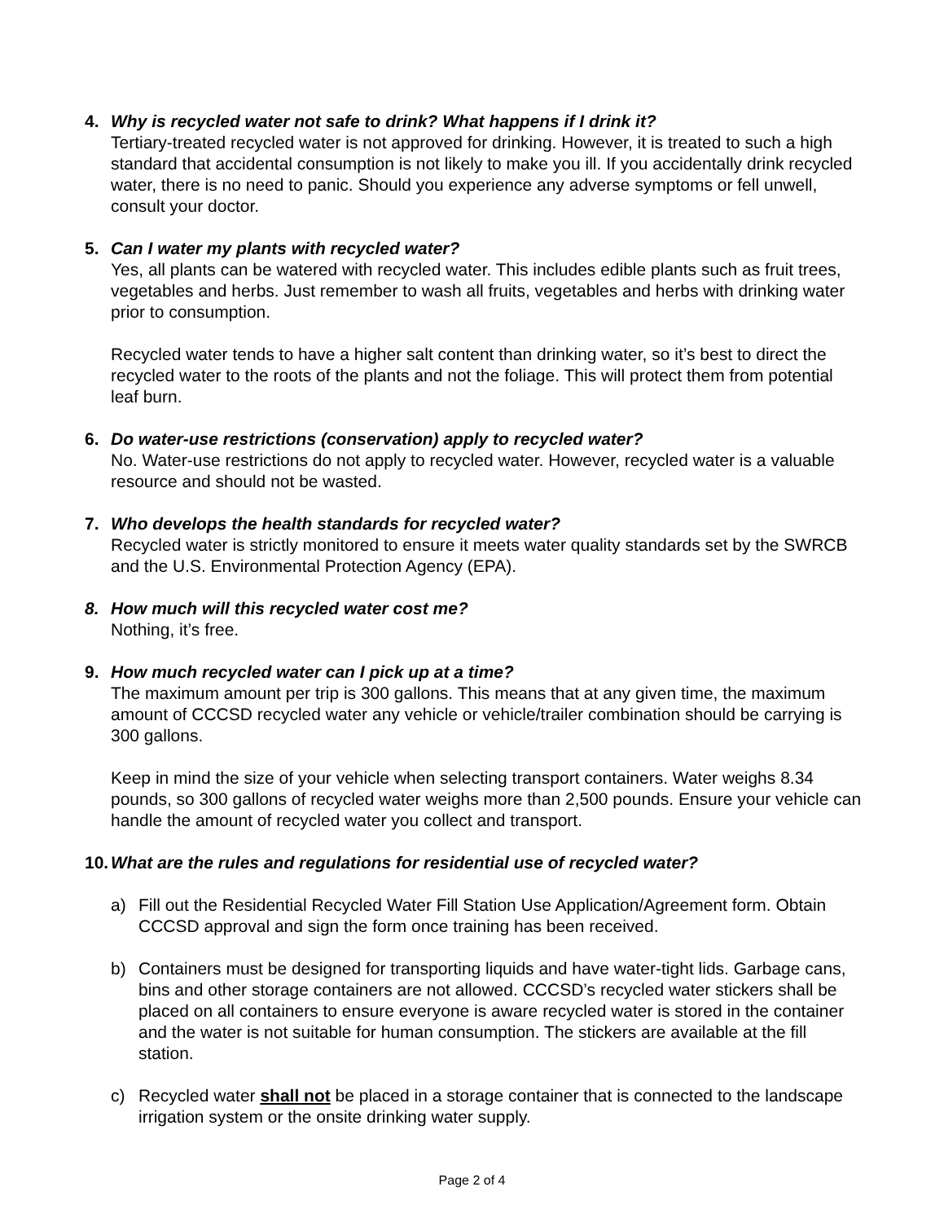4. Why is recycled water not safe to drink? What happens if I drink it?
Tertiary-treated recycled water is not approved for drinking. However, it is treated to such a high standard that accidental consumption is not likely to make you ill. If you accidentally drink recycled water, there is no need to panic. Should you experience any adverse symptoms or fell unwell, consult your doctor.
5. Can I water my plants with recycled water?
Yes, all plants can be watered with recycled water. This includes edible plants such as fruit trees, vegetables and herbs. Just remember to wash all fruits, vegetables and herbs with drinking water prior to consumption.
Recycled water tends to have a higher salt content than drinking water, so it’s best to direct the recycled water to the roots of the plants and not the foliage. This will protect them from potential leaf burn.
6. Do water-use restrictions (conservation) apply to recycled water?
No. Water-use restrictions do not apply to recycled water. However, recycled water is a valuable resource and should not be wasted.
7. Who develops the health standards for recycled water?
Recycled water is strictly monitored to ensure it meets water quality standards set by the SWRCB and the U.S. Environmental Protection Agency (EPA).
8. How much will this recycled water cost me?
Nothing, it’s free.
9. How much recycled water can I pick up at a time?
The maximum amount per trip is 300 gallons. This means that at any given time, the maximum amount of CCCSD recycled water any vehicle or vehicle/trailer combination should be carrying is 300 gallons.
Keep in mind the size of your vehicle when selecting transport containers. Water weighs 8.34 pounds, so 300 gallons of recycled water weighs more than 2,500 pounds. Ensure your vehicle can handle the amount of recycled water you collect and transport.
10.
What are the rules and regulations for residential use of recycled water?
a) Fill out the Residential Recycled Water Fill Station Use Application/Agreement form. Obtain CCCSD approval and sign the form once training has been received.
b) Containers must be designed for transporting liquids and have water-tight lids. Garbage cans, bins and other storage containers are not allowed. CCCSD’s recycled water stickers shall be placed on all containers to ensure everyone is aware recycled water is stored in the container and the water is not suitable for human consumption. The stickers are available at the fill station.
c) Recycled water shall not be placed in a storage container that is connected to the landscape irrigation system or the onsite drinking water supply.
Page 2 of 4